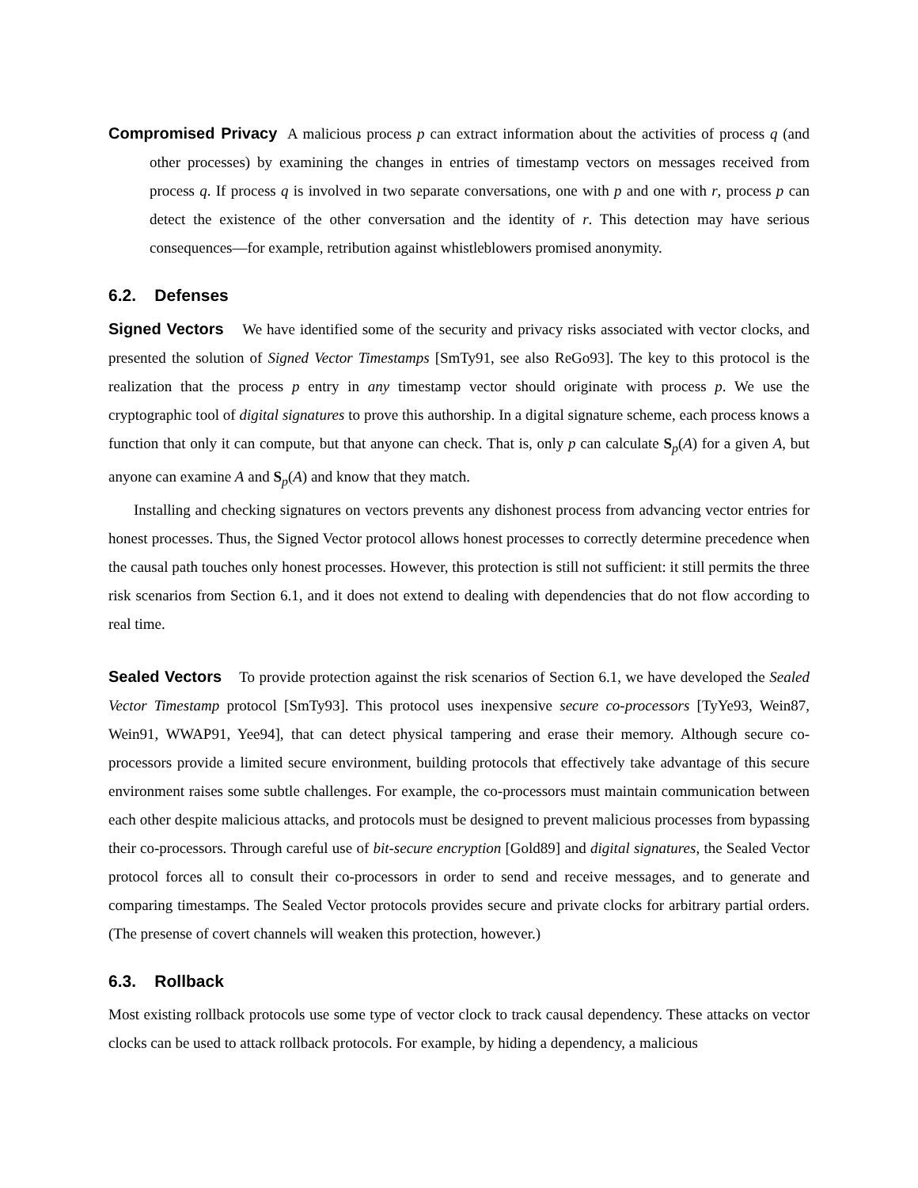Compromised Privacy A malicious process p can extract information about the activities of process q (and other processes) by examining the changes in entries of timestamp vectors on messages received from process q. If process q is involved in two separate conversations, one with p and one with r, process p can detect the existence of the other conversation and the identity of r. This detection may have serious consequences—for example, retribution against whistleblowers promised anonymity.
6.2. Defenses
Signed Vectors We have identified some of the security and privacy risks associated with vector clocks, and presented the solution of Signed Vector Timestamps [SmTy91, see also ReGo93]. The key to this protocol is the realization that the process p entry in any timestamp vector should originate with process p. We use the cryptographic tool of digital signatures to prove this authorship. In a digital signature scheme, each process knows a function that only it can compute, but that anyone can check. That is, only p can calculate S<sub>p</sub>(A) for a given A, but anyone can examine A and S<sub>p</sub>(A) and know that they match.
Installing and checking signatures on vectors prevents any dishonest process from advancing vector entries for honest processes. Thus, the Signed Vector protocol allows honest processes to correctly determine precedence when the causal path touches only honest processes. However, this protection is still not sufficient: it still permits the three risk scenarios from Section 6.1, and it does not extend to dealing with dependencies that do not flow according to real time.
Sealed Vectors To provide protection against the risk scenarios of Section 6.1, we have developed the Sealed Vector Timestamp protocol [SmTy93]. This protocol uses inexpensive secure co-processors [TyYe93, Wein87, Wein91, WWAP91, Yee94], that can detect physical tampering and erase their memory. Although secure co-processors provide a limited secure environment, building protocols that effectively take advantage of this secure environment raises some subtle challenges. For example, the co-processors must maintain communication between each other despite malicious attacks, and protocols must be designed to prevent malicious processes from bypassing their co-processors. Through careful use of bit-secure encryption [Gold89] and digital signatures, the Sealed Vector protocol forces all to consult their co-processors in order to send and receive messages, and to generate and comparing timestamps. The Sealed Vector protocols provides secure and private clocks for arbitrary partial orders. (The presense of covert channels will weaken this protection, however.)
6.3. Rollback
Most existing rollback protocols use some type of vector clock to track causal dependency. These attacks on vector clocks can be used to attack rollback protocols. For example, by hiding a dependency, a malicious